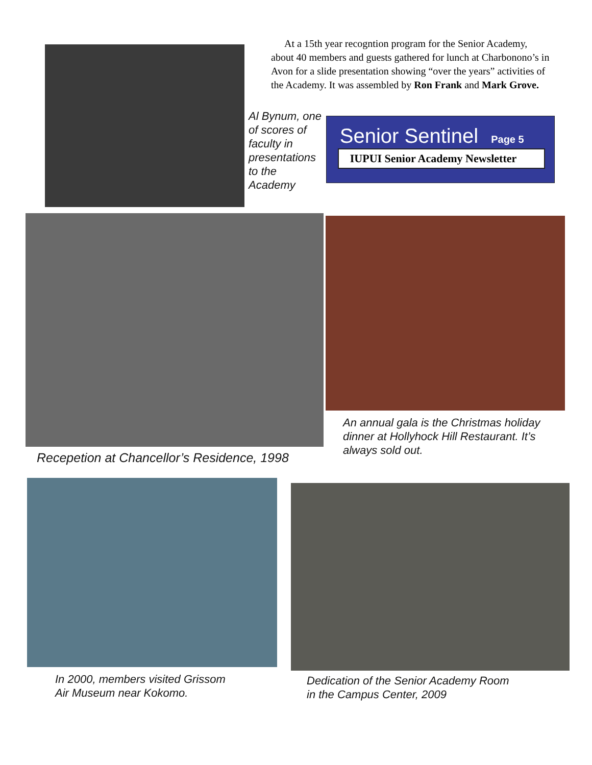At a 15th year recogntion program for the Senior Academy, about 40 members and guests gathered for lunch at Charbonono’s in Avon for a slide presentation showing “over the years” activities of the Academy. It was assembled by Ron Frank and Mark Grove.
Al Bynum, one of scores of faculty in presentations to the Academy
Senior Sentinel Page 5
IUPUI Senior Academy Newsletter
Recepetion at Chancellor’s Residence, 1998 An annual gala is the Christmas holiday dinner at Hollyhock Hill Restaurant. It’s always sold out.
In 2000, members visited Grissom
Air Museum near Kokomo.
Dedication of the Senior Academy Room
in the Campus Center, 2009